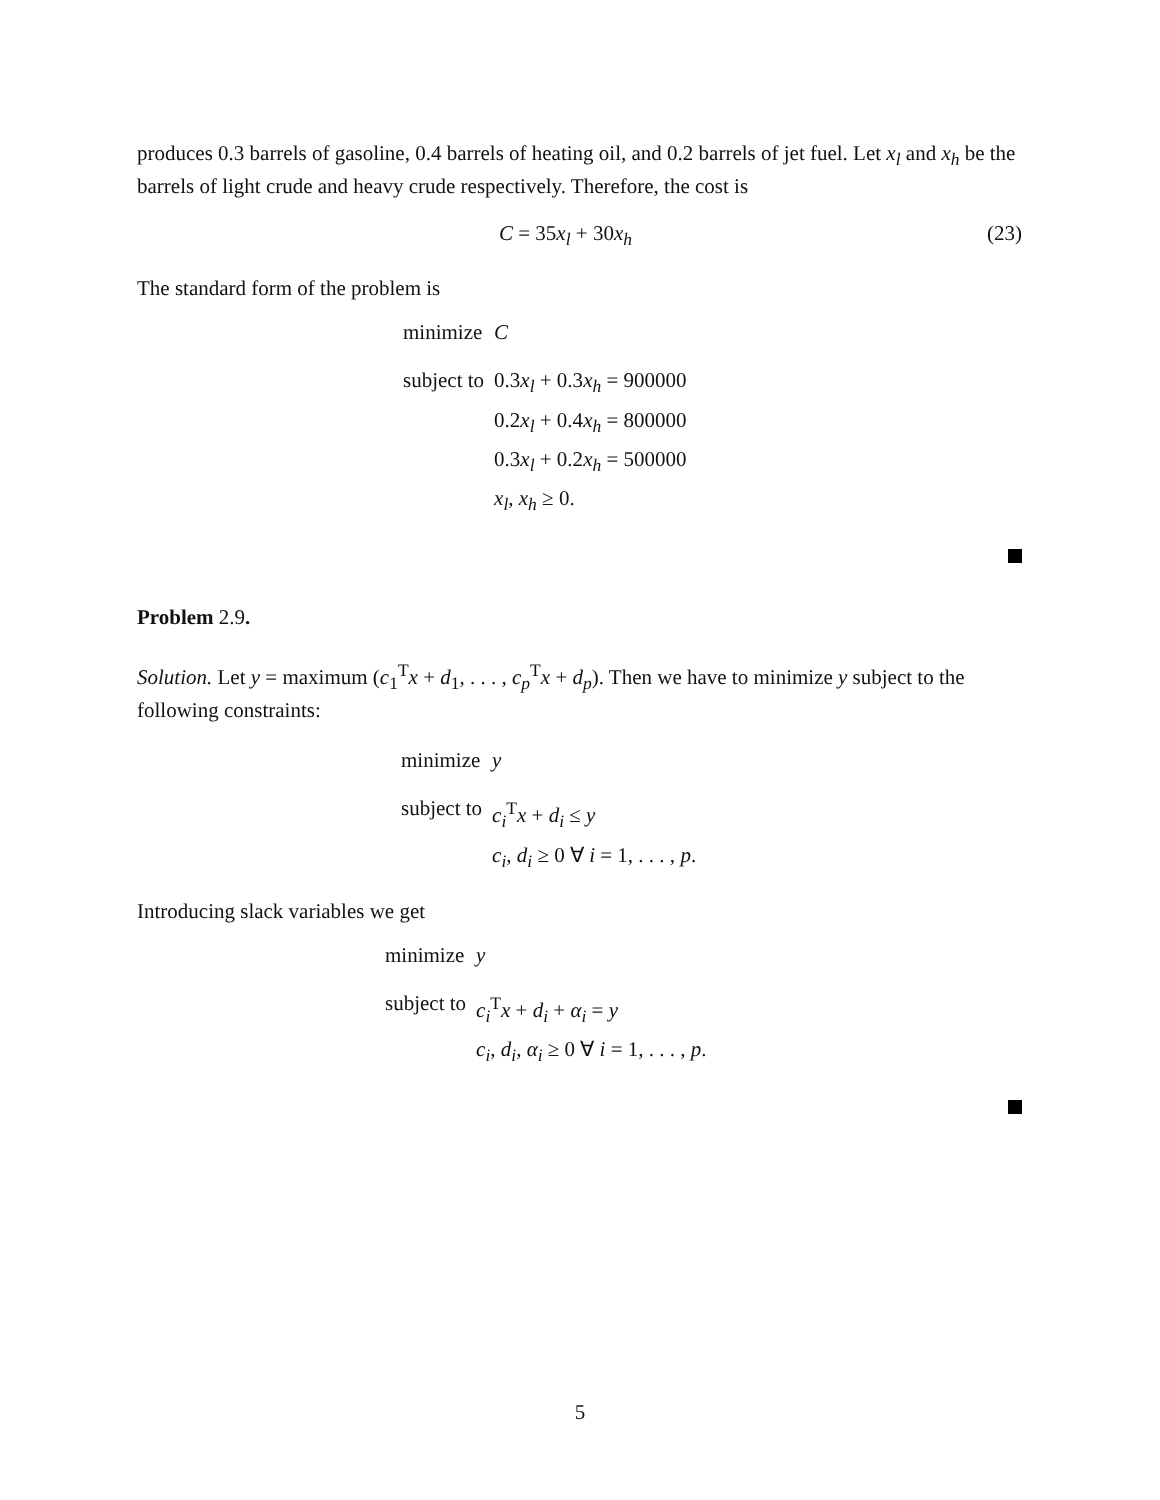produces 0.3 barrels of gasoline, 0.4 barrels of heating oil, and 0.2 barrels of jet fuel. Let x<sub>l</sub> and x<sub>h</sub> be the barrels of light crude and heavy crude respectively. Therefore, the cost is
C = 35x<sub>l</sub> + 30x<sub>h</sub> (23)
The standard form of the problem is
| minimize | C |
| subject to | 0.3 x<sub>l</sub> + 0.3 x<sub>h</sub> = 900000 |
| | 0.2 x<sub>l</sub> + 0.4 x<sub>h</sub> = 800000 |
| | 0.3 x<sub>l</sub> + 0.2 x<sub>h</sub> = 500000 |
| | x<sub>l</sub> , x<sub>h</sub> ≥ 0. |
Problem 2.9.
Solution. Let y = maximum (c<sub>1</sub><sup>T</sup>x + d<sub>1</sub>, . . . , c<sub>p</sub><sup>T</sup>x + d<sub>p</sub>). Then we have to minimize y subject to the following constraints:
| minimize | y |
| subject to | c<sub>i</sub><sup>T</sup> x + d<sub>i</sub> ≤ y |
| | c<sub>i</sub> , d<sub>i</sub> ≥ 0 ∀ i = 1, . . . , p . |
Introducing slack variables we get
| minimize | y |
| subject to | c<sub>i</sub><sup>T</sup> x + d<sub>i</sub> + α<sub>i</sub> = y |
| | c<sub>i</sub> , d<sub>i</sub> , α<sub>i</sub> ≥ 0 ∀ i = 1, . . . , p . |
5